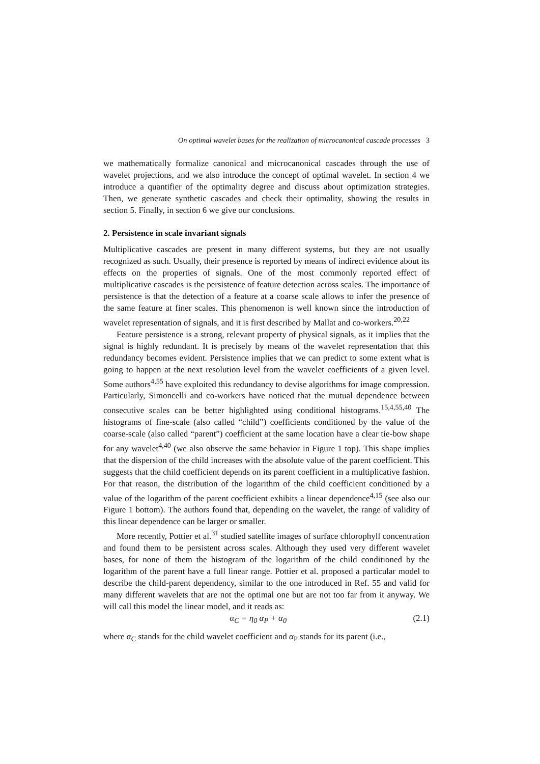On optimal wavelet bases for the realization of microcanonical cascade processes 3
we mathematically formalize canonical and microcanonical cascades through the use of wavelet projections, and we also introduce the concept of optimal wavelet. In section 4 we introduce a quantifier of the optimality degree and discuss about optimization strategies. Then, we generate synthetic cascades and check their optimality, showing the results in section 5. Finally, in section 6 we give our conclusions.
2. Persistence in scale invariant signals
Multiplicative cascades are present in many different systems, but they are not usually recognized as such. Usually, their presence is reported by means of indirect evidence about its effects on the properties of signals. One of the most commonly reported effect of multiplicative cascades is the persistence of feature detection across scales. The importance of persistence is that the detection of a feature at a coarse scale allows to infer the presence of the same feature at finer scales. This phenomenon is well known since the introduction of wavelet representation of signals, and it is first described by Mallat and co-workers.<sup>20,22</sup>
Feature persistence is a strong, relevant property of physical signals, as it implies that the signal is highly redundant. It is precisely by means of the wavelet representation that this redundancy becomes evident. Persistence implies that we can predict to some extent what is going to happen at the next resolution level from the wavelet coefficients of a given level. Some authors<sup>4,55</sup> have exploited this redundancy to devise algorithms for image compression. Particularly, Simoncelli and co-workers have noticed that the mutual dependence between consecutive scales can be better highlighted using conditional histograms.<sup>15,4,55,40</sup> The histograms of fine-scale (also called “child”) coefficients conditioned by the value of the coarse-scale (also called “parent”) coefficient at the same location have a clear tie-bow shape for any wavelet<sup>4,40</sup> (we also observe the same behavior in Figure 1 top). This shape implies that the dispersion of the child increases with the absolute value of the parent coefficient. This suggests that the child coefficient depends on its parent coefficient in a multiplicative fashion. For that reason, the distribution of the logarithm of the child coefficient conditioned by a value of the logarithm of the parent coefficient exhibits a linear dependence<sup>4,15</sup> (see also our Figure 1 bottom). The authors found that, depending on the wavelet, the range of validity of this linear dependence can be larger or smaller.
More recently, Pottier et al.<sup>31</sup> studied satellite images of surface chlorophyll concentration and found them to be persistent across scales. Although they used very different wavelet bases, for none of them the histogram of the logarithm of the child conditioned by the logarithm of the parent have a full linear range. Pottier et al. proposed a particular model to describe the child-parent dependency, similar to the one introduced in Ref. 55 and valid for many different wavelets that are not the optimal one but are not too far from it anyway. We will call this model the linear model, and it reads as:
α<sub>C</sub> = η<sub>0</sub> α<sub>P</sub> + α<sub>0</sub> (2.1)
where α<sub>C</sub> stands for the child wavelet coefficient and α<sub>P</sub> stands for its parent (i.e.,